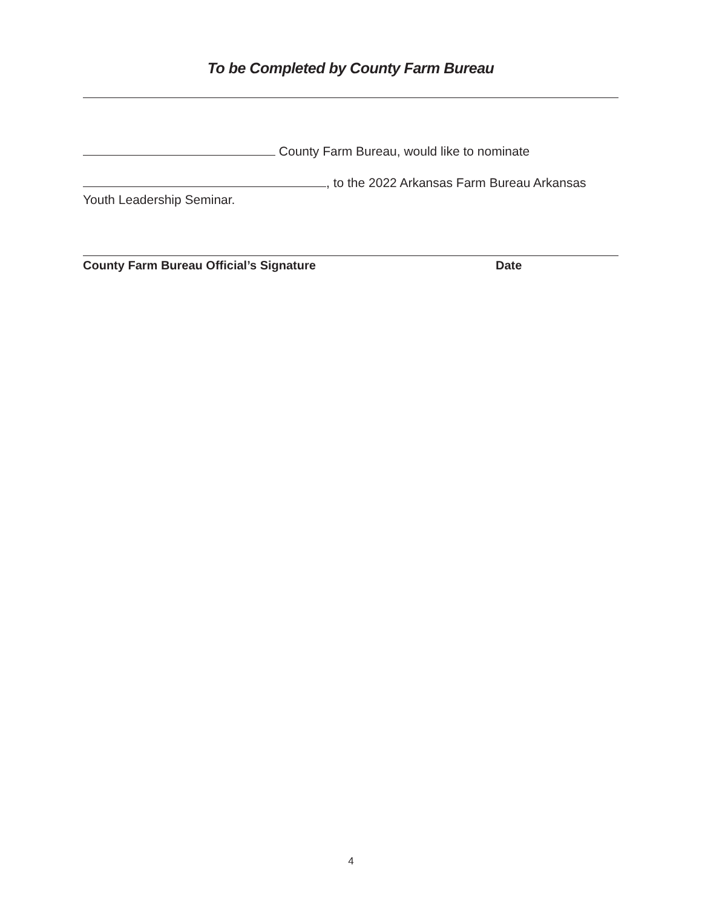To be Completed by County Farm Bureau
County Farm Bureau, would like to nominate
, to the 2022 Arkansas Farm Bureau Arkansas
Youth Leadership Seminar.
County Farm Bureau Official’s Signature Date
4